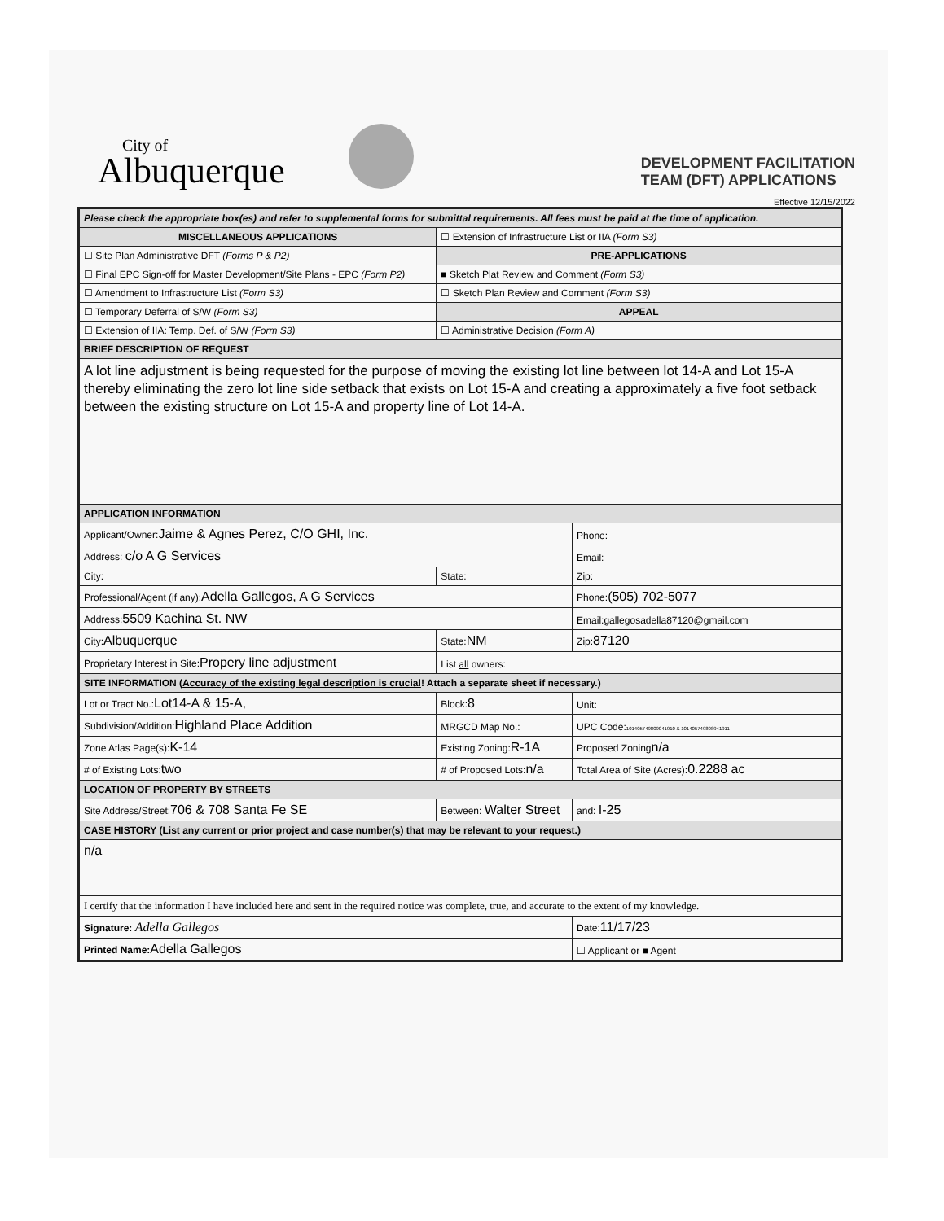City of
Albuquerque
DEVELOPMENT FACILITATION
TEAM (DFT) APPLICATIONS
Effective 12/15/2022
| Please check the appropriate box(es) and refer to supplemental forms for submittal requirements. All fees must be paid at the time of application. | | | |
| MISCELLANEOUS APPLICATIONS | | ☐ Extension of Infrastructure List or IIA (Form S3) | |
| ☐ Site Plan Administrative DFT (Forms P & P2) | | PRE-APPLICATIONS | |
| ☐ Final EPC Sign-off for Master Development/Site Plans - EPC (Form P2) | | ■ Sketch Plat Review and Comment (Form S3) | |
| ☐ Amendment to Infrastructure List (Form S3) | | ☐ Sketch Plan Review and Comment (Form S3) | |
| ☐ Temporary Deferral of S/W (Form S3) | | APPEAL | |
| ☐ Extension of IIA: Temp. Def. of S/W (Form S3) | | ☐ Administrative Decision (Form A) | |
| BRIEF DESCRIPTION OF REQUEST | | | |
| A lot line adjustment is being requested for the purpose of moving the existing lot line between lot 14-A and Lot 15-A thereby eliminating the zero lot line side setback that exists on Lot 15-A and creating a approximately a five foot setback between the existing structure on Lot 15-A and property line of Lot 14-A. | | | |
| APPLICATION INFORMATION | | | |
| Applicant/Owner: Jaime & Agnes Perez, C/O GHI, Inc. | | | Phone: |
| Address: c/o A G Services | | | Email: |
| City: | | State: | Zip: |
| Professional/Agent (if any): Adella Gallegos, A G Services | | | Phone: (505) 702-5077 |
| Address: 5509 Kachina St. NW | | | Email:gallegosadella87120@gmail.com |
| City: Albuquerque | | State: NM | Zip: 87120 |
| Proprietary Interest in Site: Propery line adjustment | | List all owners: | |
| SITE INFORMATION ( Accuracy of the existing legal description is crucial ! Attach a separate sheet if necessary.) | | | |
| Lot or Tract No.: Lot14-A & 15-A, | | Block: 8 | Unit: |
| Subdivision/Addition: Highland Place Addition | | MRGCD Map No.: | UPC Code: 101405749809041910 & 101405749808941911 |
| Zone Atlas Page(s): K-14 | Existing Zoning: R-1A | | Proposed Zoning n/a |
| # of Existing Lots: two | # of Proposed Lots: n/a | | Total Area of Site (Acres): 0.2288 ac |
| LOCATION OF PROPERTY BY STREETS | | | |
| Site Address/Street: 706 & 708 Santa Fe SE | Between: Walter Street | | and: I-25 |
| CASE HISTORY (List any current or prior project and case number(s) that may be relevant to your request.) | | | |
| n/a | | | |
| I certify that the information I have included here and sent in the required notice was complete, true, and accurate to the extent of my knowledge. | | | |
| Signature: Adella Gallegos | | | Date: 11/17/23 |
| Printed Name: Adella Gallegos | | | ☐ Applicant or ■ Agent |